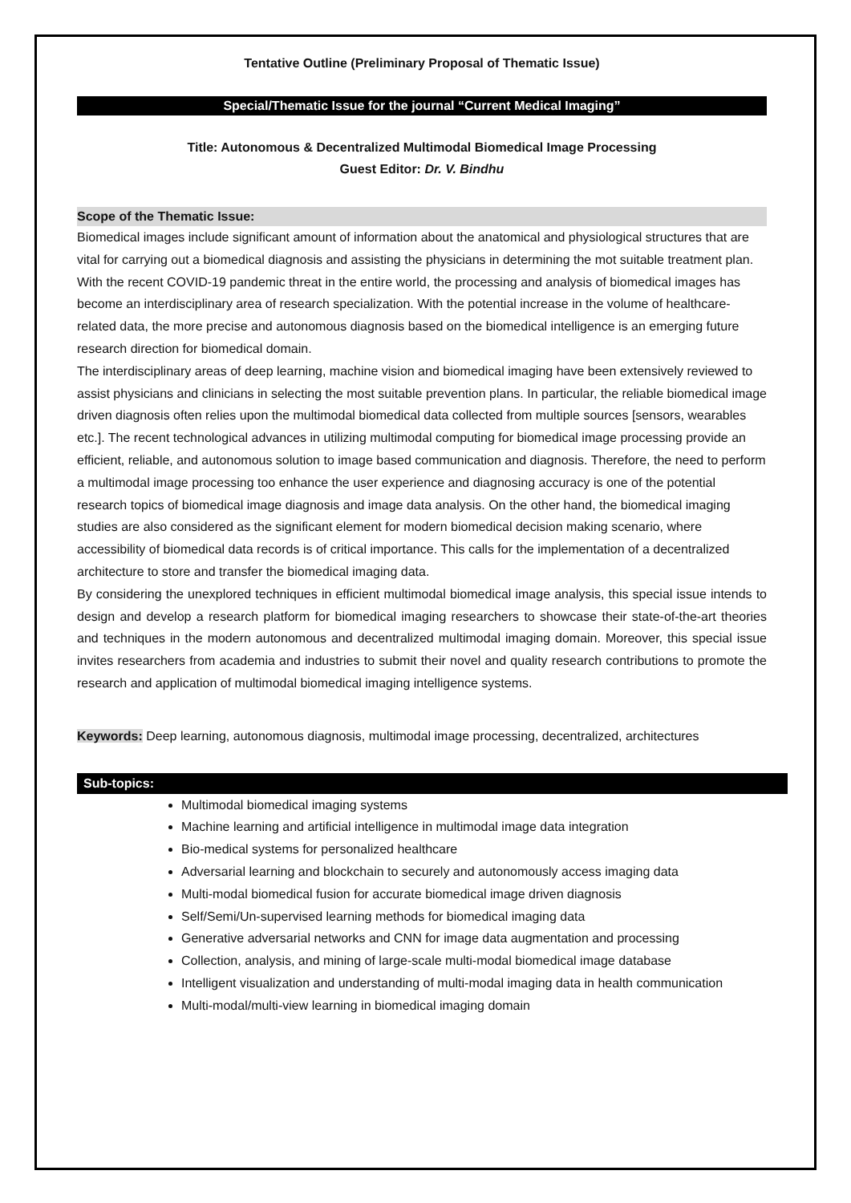Tentative Outline (Preliminary Proposal of Thematic Issue)
Special/Thematic Issue for the journal “Current Medical Imaging”
Title: Autonomous & Decentralized Multimodal Biomedical Image Processing
Guest Editor: Dr. V. Bindhu
Scope of the Thematic Issue:
Biomedical images include significant amount of information about the anatomical and physiological structures that are vital for carrying out a biomedical diagnosis and assisting the physicians in determining the mot suitable treatment plan. With the recent COVID-19 pandemic threat in the entire world, the processing and analysis of biomedical images has become an interdisciplinary area of research specialization. With the potential increase in the volume of healthcare-related data, the more precise and autonomous diagnosis based on the biomedical intelligence is an emerging future research direction for biomedical domain.
The interdisciplinary areas of deep learning, machine vision and biomedical imaging have been extensively reviewed to assist physicians and clinicians in selecting the most suitable prevention plans. In particular, the reliable biomedical image driven diagnosis often relies upon the multimodal biomedical data collected from multiple sources [sensors, wearables etc.]. The recent technological advances in utilizing multimodal computing for biomedical image processing provide an efficient, reliable, and autonomous solution to image based communication and diagnosis. Therefore, the need to perform a multimodal image processing too enhance the user experience and diagnosing accuracy is one of the potential research topics of biomedical image diagnosis and image data analysis. On the other hand, the biomedical imaging studies are also considered as the significant element for modern biomedical decision making scenario, where accessibility of biomedical data records is of critical importance. This calls for the implementation of a decentralized architecture to store and transfer the biomedical imaging data.
By considering the unexplored techniques in efficient multimodal biomedical image analysis, this special issue intends to design and develop a research platform for biomedical imaging researchers to showcase their state-of-the-art theories and techniques in the modern autonomous and decentralized multimodal imaging domain. Moreover, this special issue invites researchers from academia and industries to submit their novel and quality research contributions to promote the research and application of multimodal biomedical imaging intelligence systems.
Keywords: Deep learning, autonomous diagnosis, multimodal image processing, decentralized, architectures
Sub-topics:
Multimodal biomedical imaging systems
Machine learning and artificial intelligence in multimodal image data integration
Bio-medical systems for personalized healthcare
Adversarial learning and blockchain to securely and autonomously access imaging data
Multi-modal biomedical fusion for accurate biomedical image driven diagnosis
Self/Semi/Un-supervised learning methods for biomedical imaging data
Generative adversarial networks and CNN for image data augmentation and processing
Collection, analysis, and mining of large-scale multi-modal biomedical image database
Intelligent visualization and understanding of multi-modal imaging data in health communication
Multi-modal/multi-view learning in biomedical imaging domain